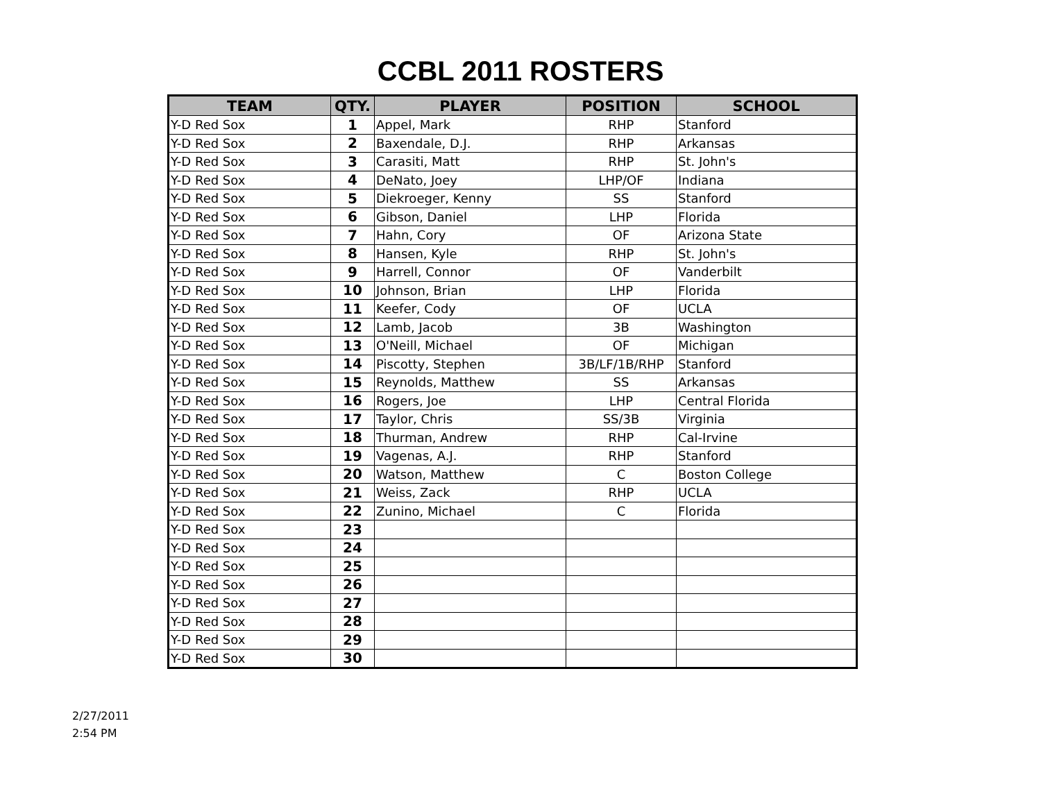CCBL 2011 ROSTERS
| TEAM | QTY. | PLAYER | POSITION | SCHOOL |
| --- | --- | --- | --- | --- |
| Y-D Red Sox | 1 | Appel, Mark | RHP | Stanford |
| Y-D Red Sox | 2 | Baxendale, D.J. | RHP | Arkansas |
| Y-D Red Sox | 3 | Carasiti, Matt | RHP | St. John's |
| Y-D Red Sox | 4 | DeNato, Joey | LHP/OF | Indiana |
| Y-D Red Sox | 5 | Diekroeger, Kenny | SS | Stanford |
| Y-D Red Sox | 6 | Gibson, Daniel | LHP | Florida |
| Y-D Red Sox | 7 | Hahn, Cory | OF | Arizona State |
| Y-D Red Sox | 8 | Hansen, Kyle | RHP | St. John's |
| Y-D Red Sox | 9 | Harrell, Connor | OF | Vanderbilt |
| Y-D Red Sox | 10 | Johnson, Brian | LHP | Florida |
| Y-D Red Sox | 11 | Keefer, Cody | OF | UCLA |
| Y-D Red Sox | 12 | Lamb, Jacob | 3B | Washington |
| Y-D Red Sox | 13 | O'Neill, Michael | OF | Michigan |
| Y-D Red Sox | 14 | Piscotty, Stephen | 3B/LF/1B/RHP | Stanford |
| Y-D Red Sox | 15 | Reynolds, Matthew | SS | Arkansas |
| Y-D Red Sox | 16 | Rogers, Joe | LHP | Central Florida |
| Y-D Red Sox | 17 | Taylor, Chris | SS/3B | Virginia |
| Y-D Red Sox | 18 | Thurman, Andrew | RHP | Cal-Irvine |
| Y-D Red Sox | 19 | Vagenas, A.J. | RHP | Stanford |
| Y-D Red Sox | 20 | Watson, Matthew | C | Boston College |
| Y-D Red Sox | 21 | Weiss, Zack | RHP | UCLA |
| Y-D Red Sox | 22 | Zunino, Michael | C | Florida |
| Y-D Red Sox | 23 | | | |
| Y-D Red Sox | 24 | | | |
| Y-D Red Sox | 25 | | | |
| Y-D Red Sox | 26 | | | |
| Y-D Red Sox | 27 | | | |
| Y-D Red Sox | 28 | | | |
| Y-D Red Sox | 29 | | | |
| Y-D Red Sox | 30 | | | |
2/27/2011
2:54 PM